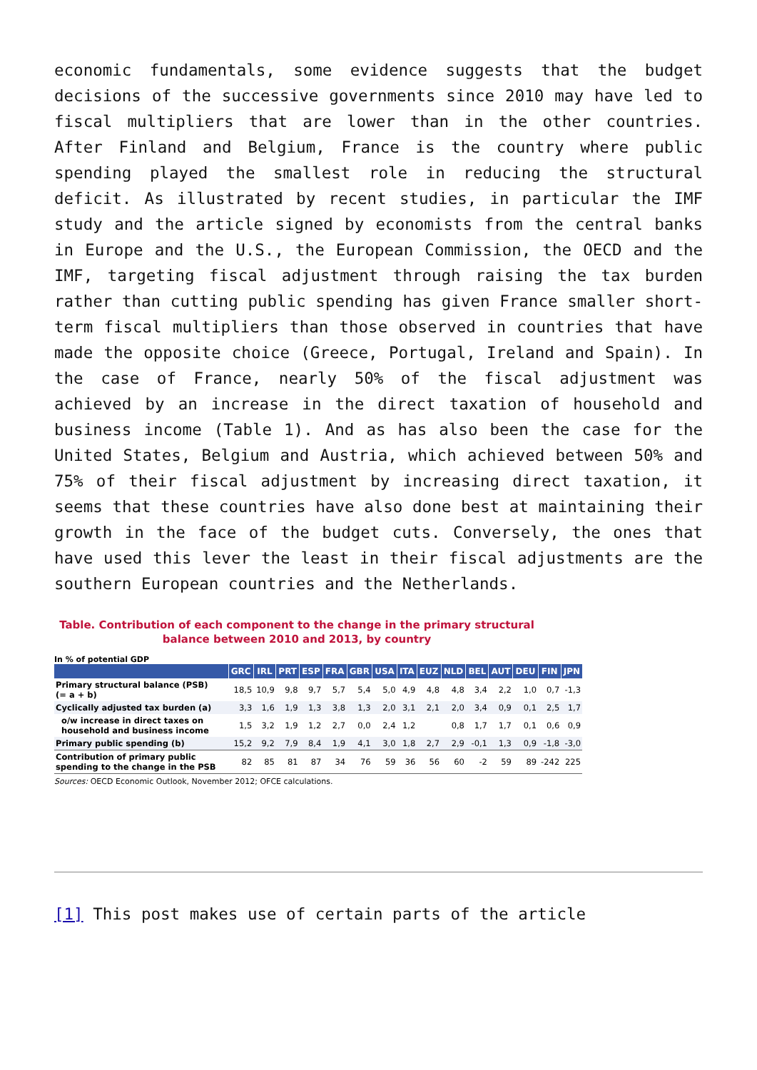economic fundamentals, some evidence suggests that the budget decisions of the successive governments since 2010 may have led to fiscal multipliers that are lower than in the other countries. After Finland and Belgium, France is the country where public spending played the smallest role in reducing the structural deficit. As illustrated by recent studies, in particular the IMF study and the article signed by economists from the central banks in Europe and the U.S., the European Commission, the OECD and the IMF, targeting fiscal adjustment through raising the tax burden rather than cutting public spending has given France smaller short-term fiscal multipliers than those observed in countries that have made the opposite choice (Greece, Portugal, Ireland and Spain). In the case of France, nearly 50% of the fiscal adjustment was achieved by an increase in the direct taxation of household and business income (Table 1). And as has also been the case for the United States, Belgium and Austria, which achieved between 50% and 75% of their fiscal adjustment by increasing direct taxation, it seems that these countries have also done best at maintaining their growth in the face of the budget cuts. Conversely, the ones that have used this lever the least in their fiscal adjustments are the southern European countries and the Netherlands.
Table. Contribution of each component to the change in the primary structural balance between 2010 and 2013, by country
In % of potential GDP
| | GRC | IRL | PRT | ESP | FRA | GBR | USA | ITA | EUZ | NLD | BEL | AUT | DEU | FIN | JPN |
| --- | --- | --- | --- | --- | --- | --- | --- | --- | --- | --- | --- | --- | --- | --- | --- |
| Primary structural balance (PSB) (= a + b) | 18,5 | 10,9 | 9,8 | 9,7 | 5,7 | 5,4 | 5,0 | 4,9 | 4,8 | 4,8 | 3,4 | 2,2 | 1,0 | 0,7 | -1,3 |
| Cyclically adjusted tax burden (a) | 3,3 | 1,6 | 1,9 | 1,3 | 3,8 | 1,3 | 2,0 | 3,1 | 2,1 | 2,0 | 3,4 | 0,9 | 0,1 | 2,5 | 1,7 |
| o/w increase in direct taxes on household and business income | 1,5 | 3,2 | 1,9 | 1,2 | 2,7 | 0,0 | 2,4 | 1,2 | | 0,8 | 1,7 | 1,7 | 0,1 | 0,6 | 0,9 |
| Primary public spending (b) | 15,2 | 9,2 | 7,9 | 8,4 | 1,9 | 4,1 | 3,0 | 1,8 | 2,7 | 2,9 | -0,1 | 1,3 | 0,9 | -1,8 | -3,0 |
| Contribution of primary public spending to the change in the PSB | 82 | 85 | 81 | 87 | 34 | 76 | 59 | 36 | 56 | 60 | -2 | 59 | 89 | -242 | 225 |
Sources: OECD Economic Outlook, November 2012; OFCE calculations.
[1] This post makes use of certain parts of the article